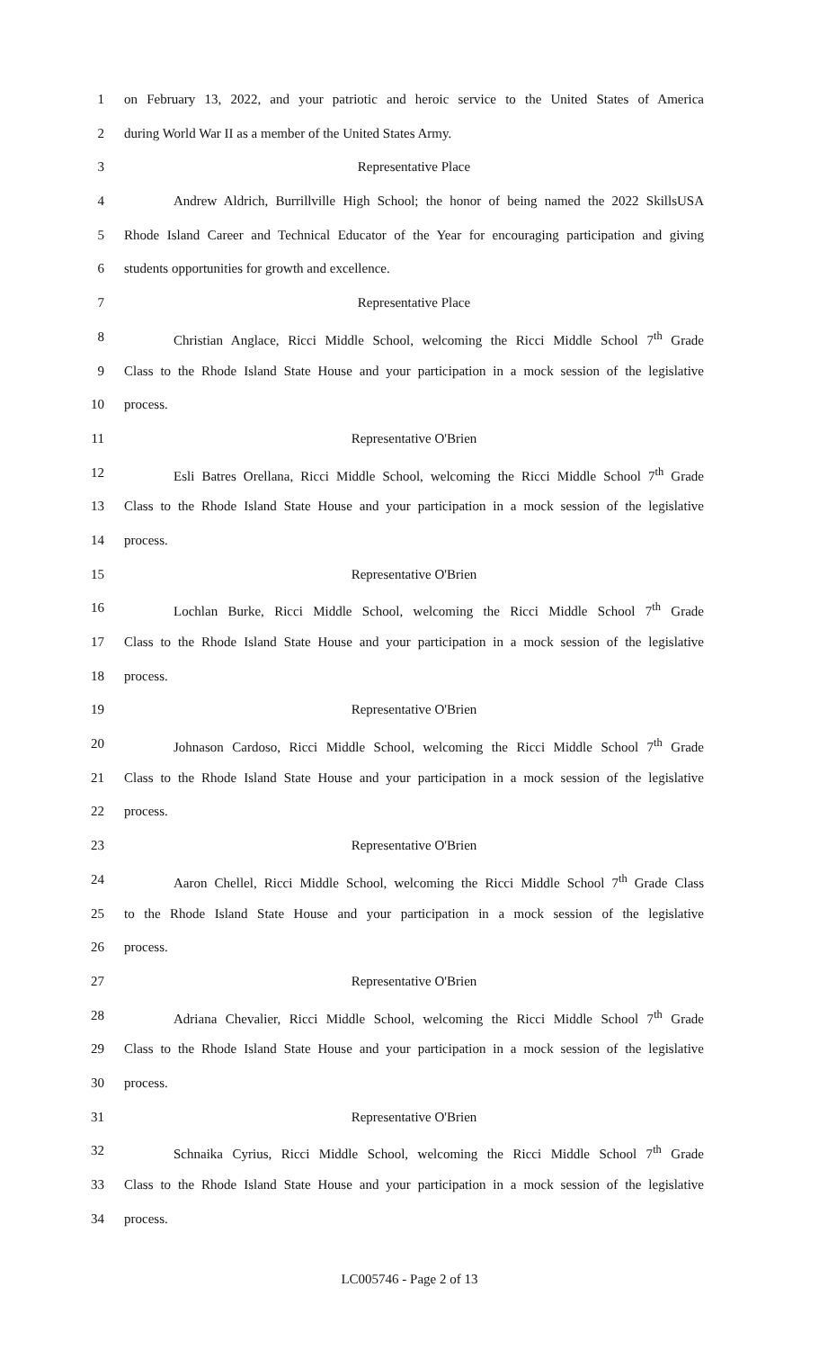1 on February 13, 2022, and your patriotic and heroic service to the United States of America
2 during World War II as a member of the United States Army.
3 Representative Place
4 Andrew Aldrich, Burrillville High School; the honor of being named the 2022 SkillsUSA
5 Rhode Island Career and Technical Educator of the Year for encouraging participation and giving
6 students opportunities for growth and excellence.
7 Representative Place
8 Christian Anglace, Ricci Middle School, welcoming the Ricci Middle School 7<sup>th</sup> Grade
9 Class to the Rhode Island State House and your participation in a mock session of the legislative
10 process.
11 Representative O'Brien
12 Esli Batres Orellana, Ricci Middle School, welcoming the Ricci Middle School 7<sup>th</sup> Grade
13 Class to the Rhode Island State House and your participation in a mock session of the legislative
14 process.
15 Representative O'Brien
16 Lochlan Burke, Ricci Middle School, welcoming the Ricci Middle School 7<sup>th</sup> Grade
17 Class to the Rhode Island State House and your participation in a mock session of the legislative
18 process.
19 Representative O'Brien
20 Johnason Cardoso, Ricci Middle School, welcoming the Ricci Middle School 7<sup>th</sup> Grade
21 Class to the Rhode Island State House and your participation in a mock session of the legislative
22 process.
23 Representative O'Brien
24 Aaron Chellel, Ricci Middle School, welcoming the Ricci Middle School 7<sup>th</sup> Grade Class
25 to the Rhode Island State House and your participation in a mock session of the legislative
26 process.
27 Representative O'Brien
28 Adriana Chevalier, Ricci Middle School, welcoming the Ricci Middle School 7<sup>th</sup> Grade
29 Class to the Rhode Island State House and your participation in a mock session of the legislative
30 process.
31 Representative O'Brien
32 Schnaika Cyrius, Ricci Middle School, welcoming the Ricci Middle School 7<sup>th</sup> Grade
33 Class to the Rhode Island State House and your participation in a mock session of the legislative
34 process.
LC005746 - Page 2 of 13